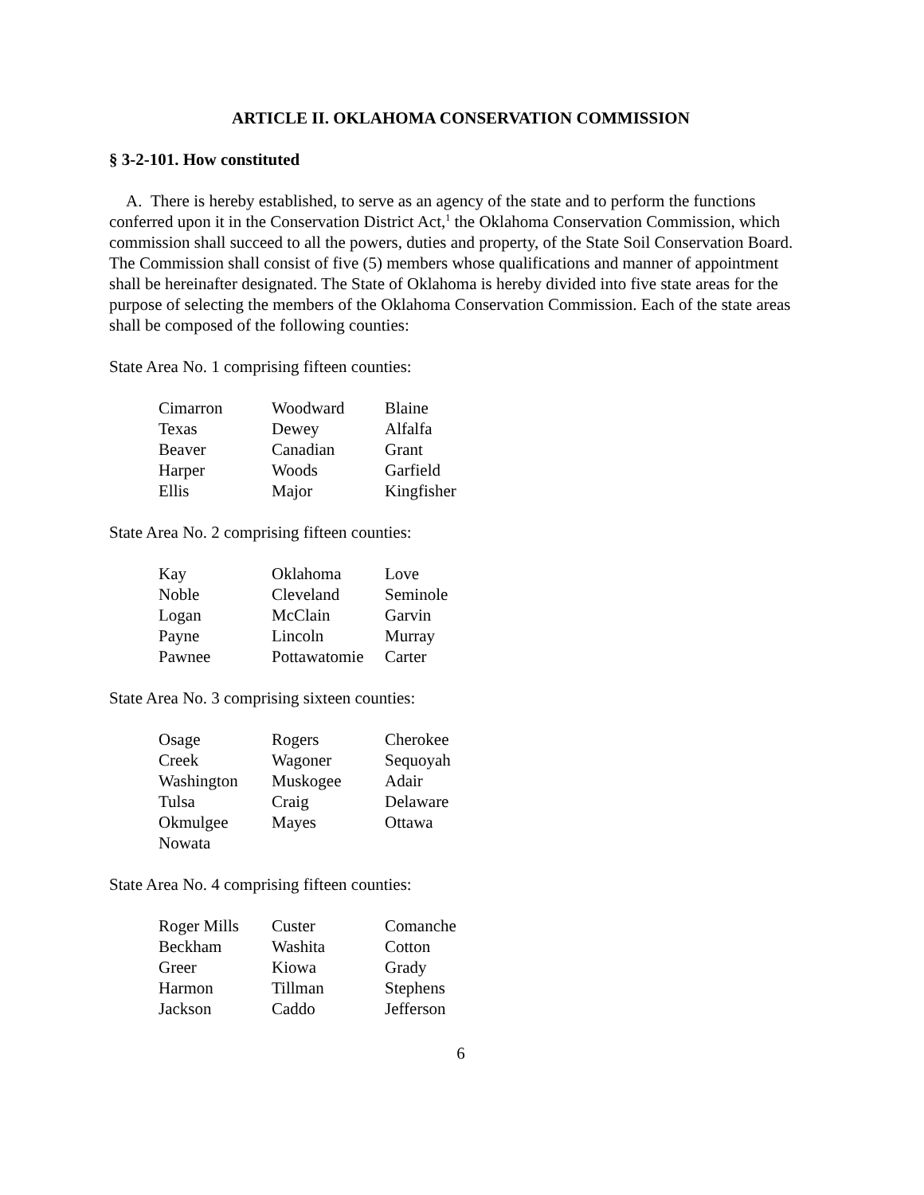ARTICLE II. OKLAHOMA CONSERVATION COMMISSION
§ 3-2-101. How constituted
A. There is hereby established, to serve as an agency of the state and to perform the functions conferred upon it in the Conservation District Act,<sup>1</sup> the Oklahoma Conservation Commission, which commission shall succeed to all the powers, duties and property, of the State Soil Conservation Board. The Commission shall consist of five (5) members whose qualifications and manner of appointment shall be hereinafter designated. The State of Oklahoma is hereby divided into five state areas for the purpose of selecting the members of the Oklahoma Conservation Commission. Each of the state areas shall be composed of the following counties:
State Area No. 1 comprising fifteen counties:
| Cimarron | Woodward | Blaine |
| Texas | Dewey | Alfalfa |
| Beaver | Canadian | Grant |
| Harper | Woods | Garfield |
| Ellis | Major | Kingfisher |
State Area No. 2 comprising fifteen counties:
| Kay | Oklahoma | Love |
| Noble | Cleveland | Seminole |
| Logan | McClain | Garvin |
| Payne | Lincoln | Murray |
| Pawnee | Pottawatomie | Carter |
State Area No. 3 comprising sixteen counties:
| Osage | Rogers | Cherokee |
| Creek | Wagoner | Sequoyah |
| Washington | Muskogee | Adair |
| Tulsa | Craig | Delaware |
| Okmulgee | Mayes | Ottawa |
| Nowata | | |
State Area No. 4 comprising fifteen counties:
| Roger Mills | Custer | Comanche |
| Beckham | Washita | Cotton |
| Greer | Kiowa | Grady |
| Harmon | Tillman | Stephens |
| Jackson | Caddo | Jefferson |
6